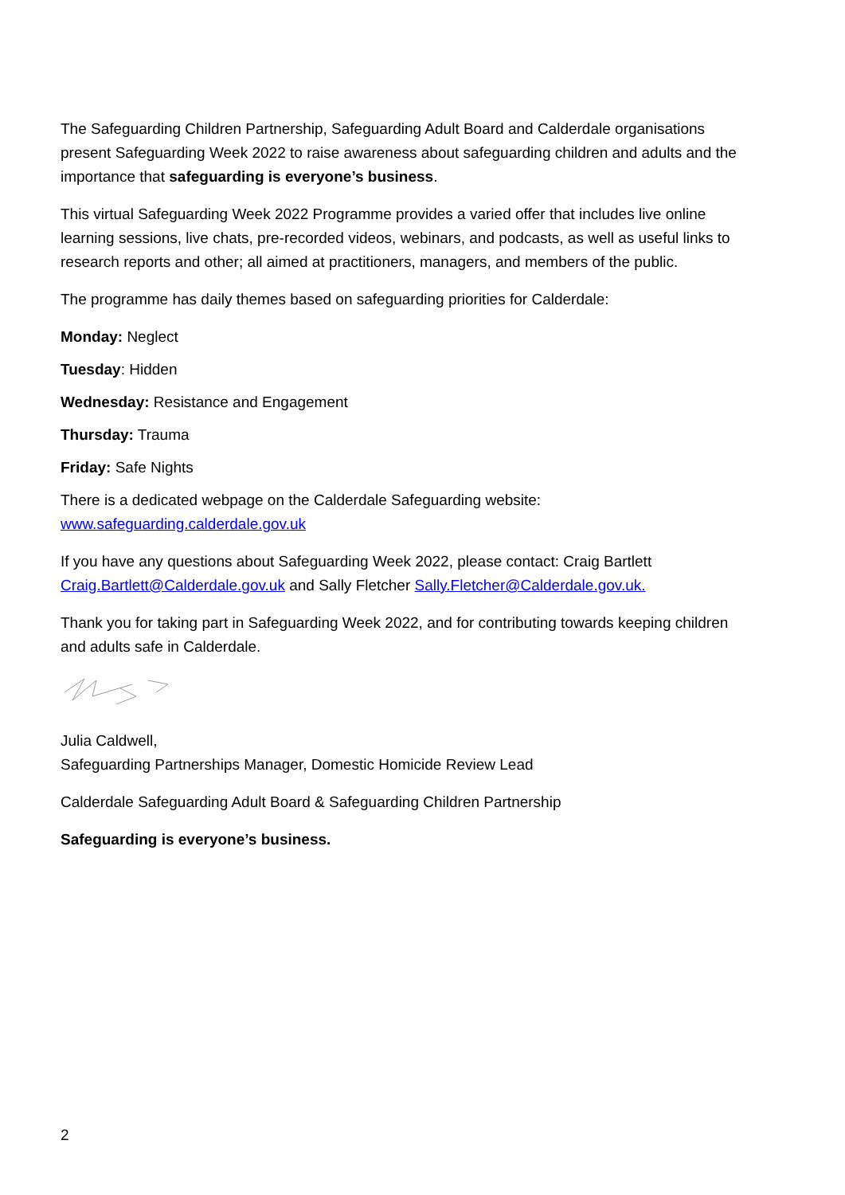The Safeguarding Children Partnership, Safeguarding Adult Board and Calderdale organisations present Safeguarding Week 2022 to raise awareness about safeguarding children and adults and the importance that safeguarding is everyone’s business.
This virtual Safeguarding Week 2022 Programme provides a varied offer that includes live online learning sessions, live chats, pre-recorded videos, webinars, and podcasts, as well as useful links to research reports and other; all aimed at practitioners, managers, and members of the public.
The programme has daily themes based on safeguarding priorities for Calderdale:
Monday: Neglect
Tuesday: Hidden
Wednesday: Resistance and Engagement
Thursday: Trauma
Friday: Safe Nights
There is a dedicated webpage on the Calderdale Safeguarding website:
www.safeguarding.calderdale.gov.uk
If you have any questions about Safeguarding Week 2022, please contact: Craig Bartlett Craig.Bartlett@Calderdale.gov.uk and Sally Fletcher Sally.Fletcher@Calderdale.gov.uk.
Thank you for taking part in Safeguarding Week 2022, and for contributing towards keeping children and adults safe in Calderdale.
Julia Caldwell,
Safeguarding Partnerships Manager, Domestic Homicide Review Lead
Calderdale Safeguarding Adult Board & Safeguarding Children Partnership
Safeguarding is everyone’s business.
2